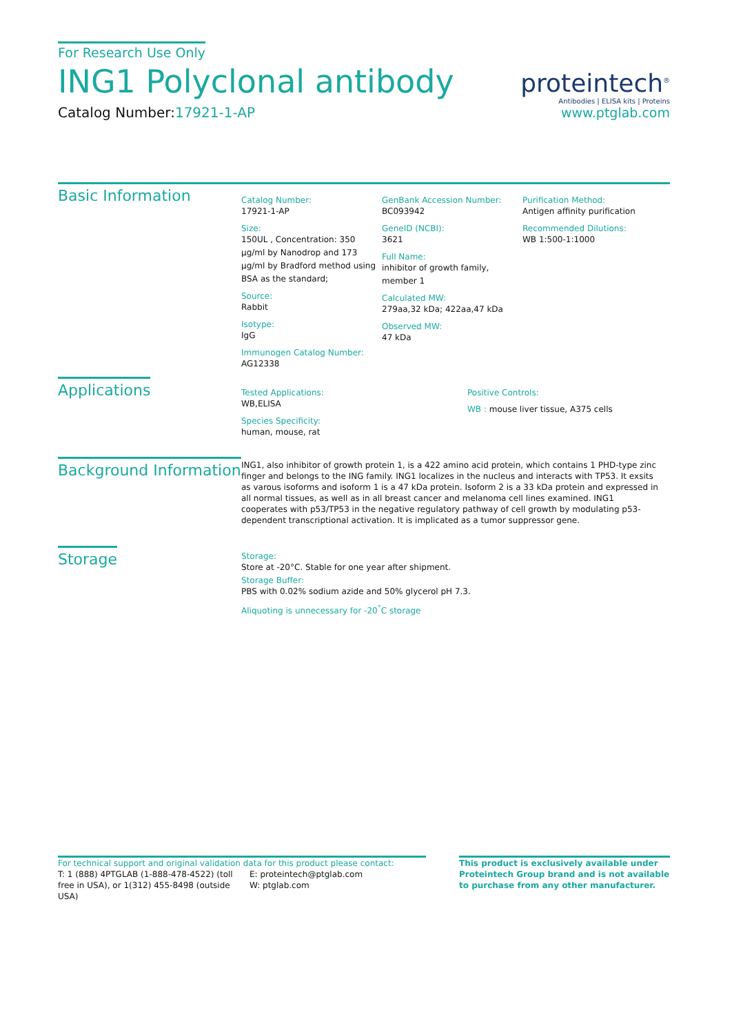For Research Use Only
ING1 Polyclonal antibody
Catalog Number:17921-1-AP
proteintech<sup>®</sup>
Antibodies | ELISA kits | Proteins
www.ptglab.com
Basic Information
Catalog Number:
17921-1-AP
Size:
150UL , Concentration: 350 μg/ml by Nanodrop and 173 μg/ml by Bradford method using BSA as the standard;
Source:
Rabbit
Isotype:
IgG
Immunogen Catalog Number:
AG12338
GenBank Accession Number:
BC093942
GeneID (NCBI):
3621
Full Name:
inhibitor of growth family, member 1
Calculated MW:
279aa,32 kDa; 422aa,47 kDa
Observed MW:
47 kDa
Purification Method:
Antigen affinity purification
Recommended Dilutions:
WB 1:500-1:1000
Applications
Tested Applications:
WB,ELISA
Species Specificity:
human, mouse, rat
Positive Controls:
WB : mouse liver tissue, A375 cells
Background Information
ING1, also inhibitor of growth protein 1, is a 422 amino acid protein, which contains 1 PHD-type zinc finger and belongs to the ING family. ING1 localizes in the nucleus and interacts with TP53. It exsits as varous isoforms and isoform 1 is a 47 kDa protein. Isoform 2 is a 33 kDa protein and expressed in all normal tissues, as well as in all breast cancer and melanoma cell lines examined. ING1 cooperates with p53/TP53 in the negative regulatory pathway of cell growth by modulating p53-dependent transcriptional activation. It is implicated as a tumor suppressor gene.
Storage
Storage:
Store at -20°C. Stable for one year after shipment.
Storage Buffer:
PBS with 0.02% sodium azide and 50% glycerol pH 7.3.
Aliquoting is unnecessary for -20<sup>°</sup>C storage
For technical support and original validation data for this product please contact:
T: 1 (888) 4PTGLAB (1-888-478-4522) (toll free in USA), or 1(312) 455-8498 (outside USA)
E: proteintech@ptglab.com
W: ptglab.com
This product is exclusively available under Proteintech Group brand and is not available to purchase from any other manufacturer.